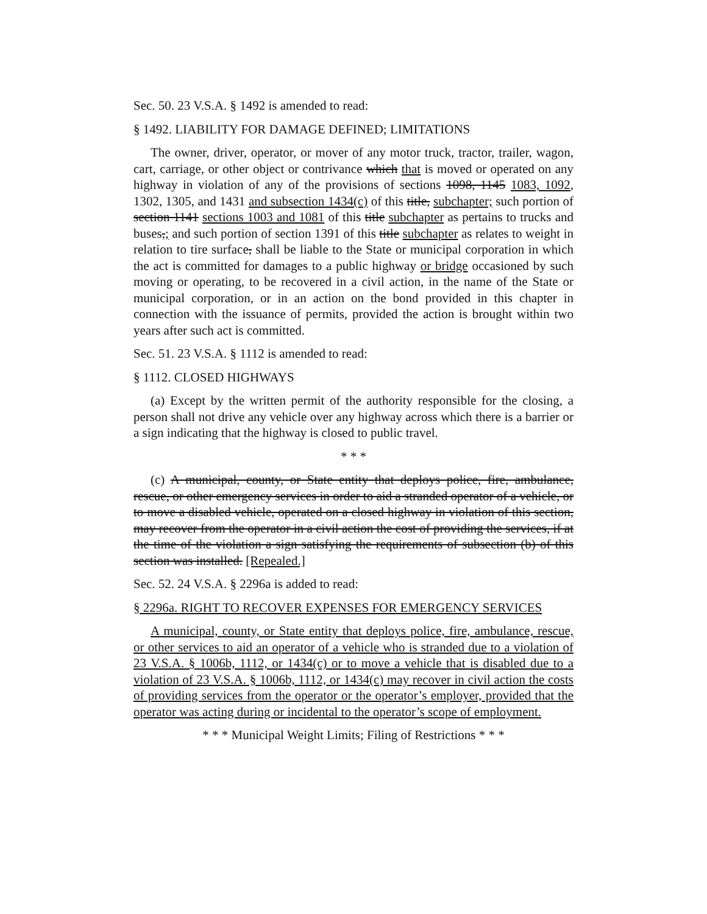Sec. 50. 23 V.S.A. § 1492 is amended to read:
§ 1492. LIABILITY FOR DAMAGE DEFINED; LIMITATIONS
The owner, driver, operator, or mover of any motor truck, tractor, trailer, wagon, cart, carriage, or other object or contrivance which that is moved or operated on any highway in violation of any of the provisions of sections 1098, 1145 1083, 1092, 1302, 1305, and 1431 and subsection 1434(c) of this title, subchapter; such portion of section 1141 sections 1003 and 1081 of this title subchapter as pertains to trucks and buses,; and such portion of section 1391 of this title subchapter as relates to weight in relation to tire surface, shall be liable to the State or municipal corporation in which the act is committed for damages to a public highway or bridge occasioned by such moving or operating, to be recovered in a civil action, in the name of the State or municipal corporation, or in an action on the bond provided in this chapter in connection with the issuance of permits, provided the action is brought within two years after such act is committed.
Sec. 51. 23 V.S.A. § 1112 is amended to read:
§ 1112. CLOSED HIGHWAYS
(a) Except by the written permit of the authority responsible for the closing, a person shall not drive any vehicle over any highway across which there is a barrier or a sign indicating that the highway is closed to public travel.
* * *
(c) A municipal, county, or State entity that deploys police, fire, ambulance, rescue, or other emergency services in order to aid a stranded operator of a vehicle, or to move a disabled vehicle, operated on a closed highway in violation of this section, may recover from the operator in a civil action the cost of providing the services, if at the time of the violation a sign satisfying the requirements of subsection (b) of this section was installed. [Repealed.]
Sec. 52. 24 V.S.A. § 2296a is added to read:
§ 2296a. RIGHT TO RECOVER EXPENSES FOR EMERGENCY SERVICES
A municipal, county, or State entity that deploys police, fire, ambulance, rescue, or other services to aid an operator of a vehicle who is stranded due to a violation of 23 V.S.A. § 1006b, 1112, or 1434(c) or to move a vehicle that is disabled due to a violation of 23 V.S.A. § 1006b, 1112, or 1434(c) may recover in civil action the costs of providing services from the operator or the operator’s employer, provided that the operator was acting during or incidental to the operator’s scope of employment.
* * * Municipal Weight Limits; Filing of Restrictions * * *